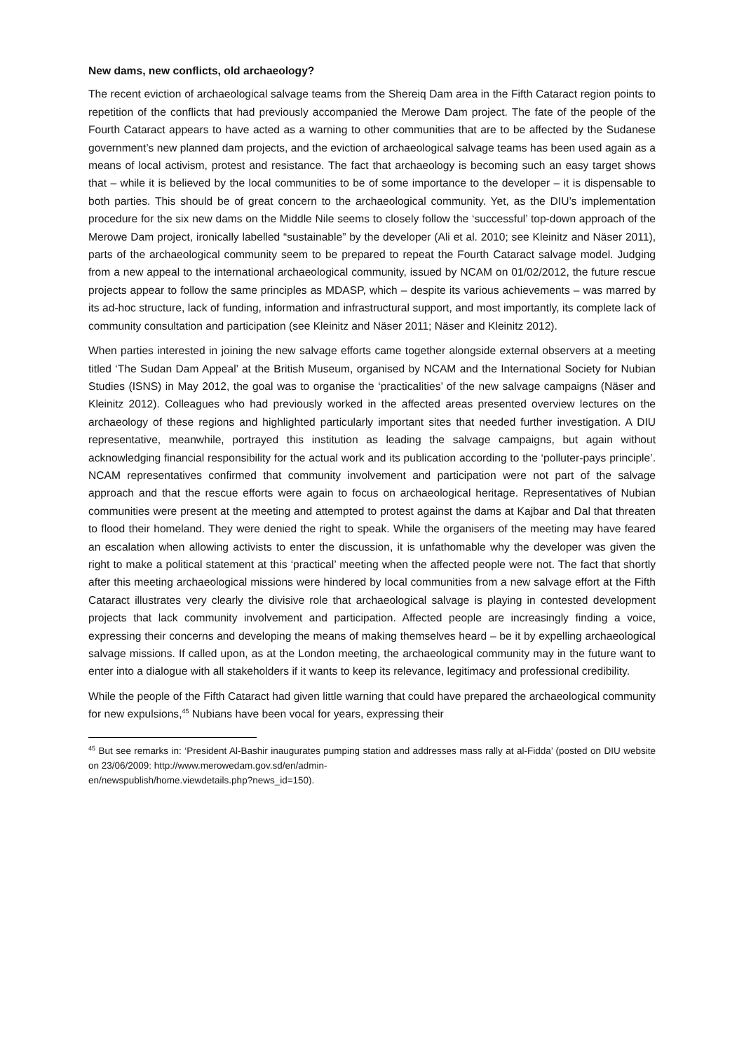New dams, new conflicts, old archaeology?
The recent eviction of archaeological salvage teams from the Shereiq Dam area in the Fifth Cataract region points to repetition of the conflicts that had previously accompanied the Merowe Dam project. The fate of the people of the Fourth Cataract appears to have acted as a warning to other communities that are to be affected by the Sudanese government’s new planned dam projects, and the eviction of archaeological salvage teams has been used again as a means of local activism, protest and resistance. The fact that archaeology is becoming such an easy target shows that – while it is believed by the local communities to be of some importance to the developer – it is dispensable to both parties. This should be of great concern to the archaeological community. Yet, as the DIU’s implementation procedure for the six new dams on the Middle Nile seems to closely follow the ‘successful’ top-down approach of the Merowe Dam project, ironically labelled “sustainable” by the developer (Ali et al. 2010; see Kleinitz and Näser 2011), parts of the archaeological community seem to be prepared to repeat the Fourth Cataract salvage model. Judging from a new appeal to the international archaeological community, issued by NCAM on 01/02/2012, the future rescue projects appear to follow the same principles as MDASP, which – despite its various achievements – was marred by its ad-hoc structure, lack of funding, information and infrastructural support, and most importantly, its complete lack of community consultation and participation (see Kleinitz and Näser 2011; Näser and Kleinitz 2012).
When parties interested in joining the new salvage efforts came together alongside external observers at a meeting titled ‘The Sudan Dam Appeal’ at the British Museum, organised by NCAM and the International Society for Nubian Studies (ISNS) in May 2012, the goal was to organise the ‘practicalities’ of the new salvage campaigns (Näser and Kleinitz 2012). Colleagues who had previously worked in the affected areas presented overview lectures on the archaeology of these regions and highlighted particularly important sites that needed further investigation. A DIU representative, meanwhile, portrayed this institution as leading the salvage campaigns, but again without acknowledging financial responsibility for the actual work and its publication according to the ‘polluter-pays principle’. NCAM representatives confirmed that community involvement and participation were not part of the salvage approach and that the rescue efforts were again to focus on archaeological heritage. Representatives of Nubian communities were present at the meeting and attempted to protest against the dams at Kajbar and Dal that threaten to flood their homeland. They were denied the right to speak. While the organisers of the meeting may have feared an escalation when allowing activists to enter the discussion, it is unfathomable why the developer was given the right to make a political statement at this ‘practical’ meeting when the affected people were not. The fact that shortly after this meeting archaeological missions were hindered by local communities from a new salvage effort at the Fifth Cataract illustrates very clearly the divisive role that archaeological salvage is playing in contested development projects that lack community involvement and participation. Affected people are increasingly finding a voice, expressing their concerns and developing the means of making themselves heard – be it by expelling archaeological salvage missions. If called upon, as at the London meeting, the archaeological community may in the future want to enter into a dialogue with all stakeholders if it wants to keep its relevance, legitimacy and professional credibility.
While the people of the Fifth Cataract had given little warning that could have prepared the archaeological community for new expulsions,<sup>45</sup> Nubians have been vocal for years, expressing their
<sup>45</sup> But see remarks in: ‘President Al-Bashir inaugurates pumping station and addresses mass rally at al-Fidda’ (posted on DIU website on 23/06/2009: http://www.merowedam.gov.sd/en/admin-
en/newspublish/home.viewdetails.php?news_id=150).